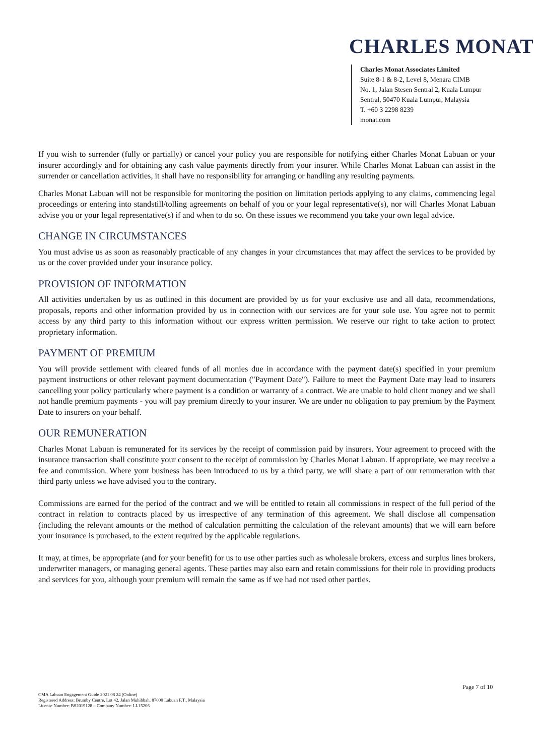CHARLES MONAT
Charles Monat Associates Limited
Suite 8-1 & 8-2, Level 8, Menara CIMB
No. 1, Jalan Stesen Sentral 2, Kuala Lumpur Sentral, 50470 Kuala Lumpur, Malaysia
T. +60 3 2298 8239
monat.com
If you wish to surrender (fully or partially) or cancel your policy you are responsible for notifying either Charles Monat Labuan or your insurer accordingly and for obtaining any cash value payments directly from your insurer. While Charles Monat Labuan can assist in the surrender or cancellation activities, it shall have no responsibility for arranging or handling any resulting payments.
Charles Monat Labuan will not be responsible for monitoring the position on limitation periods applying to any claims, commencing legal proceedings or entering into standstill/tolling agreements on behalf of you or your legal representative(s), nor will Charles Monat Labuan advise you or your legal representative(s) if and when to do so. On these issues we recommend you take your own legal advice.
CHANGE IN CIRCUMSTANCES
You must advise us as soon as reasonably practicable of any changes in your circumstances that may affect the services to be provided by us or the cover provided under your insurance policy.
PROVISION OF INFORMATION
All activities undertaken by us as outlined in this document are provided by us for your exclusive use and all data, recommendations, proposals, reports and other information provided by us in connection with our services are for your sole use. You agree not to permit access by any third party to this information without our express written permission. We reserve our right to take action to protect proprietary information.
PAYMENT OF PREMIUM
You will provide settlement with cleared funds of all monies due in accordance with the payment date(s) specified in your premium payment instructions or other relevant payment documentation ("Payment Date"). Failure to meet the Payment Date may lead to insurers cancelling your policy particularly where payment is a condition or warranty of a contract. We are unable to hold client money and we shall not handle premium payments - you will pay premium directly to your insurer. We are under no obligation to pay premium by the Payment Date to insurers on your behalf.
OUR REMUNERATION
Charles Monat Labuan is remunerated for its services by the receipt of commission paid by insurers. Your agreement to proceed with the insurance transaction shall constitute your consent to the receipt of commission by Charles Monat Labuan. If appropriate, we may receive a fee and commission. Where your business has been introduced to us by a third party, we will share a part of our remuneration with that third party unless we have advised you to the contrary.
Commissions are earned for the period of the contract and we will be entitled to retain all commissions in respect of the full period of the contract in relation to contracts placed by us irrespective of any termination of this agreement. We shall disclose all compensation (including the relevant amounts or the method of calculation permitting the calculation of the relevant amounts) that we will earn before your insurance is purchased, to the extent required by the applicable regulations.
It may, at times, be appropriate (and for your benefit) for us to use other parties such as wholesale brokers, excess and surplus lines brokers, underwriter managers, or managing general agents. These parties may also earn and retain commissions for their role in providing products and services for you, although your premium will remain the same as if we had not used other parties.
Page 7 of 10
CMA Labuan Engagement Guide 2021 08 24 (Online)
Registered Address: Brumby Centre, Lot 42, Jalan Muhibbah, 87000 Labuan F.T., Malaysia
License Number: BS2019128 – Company Number: LL15206